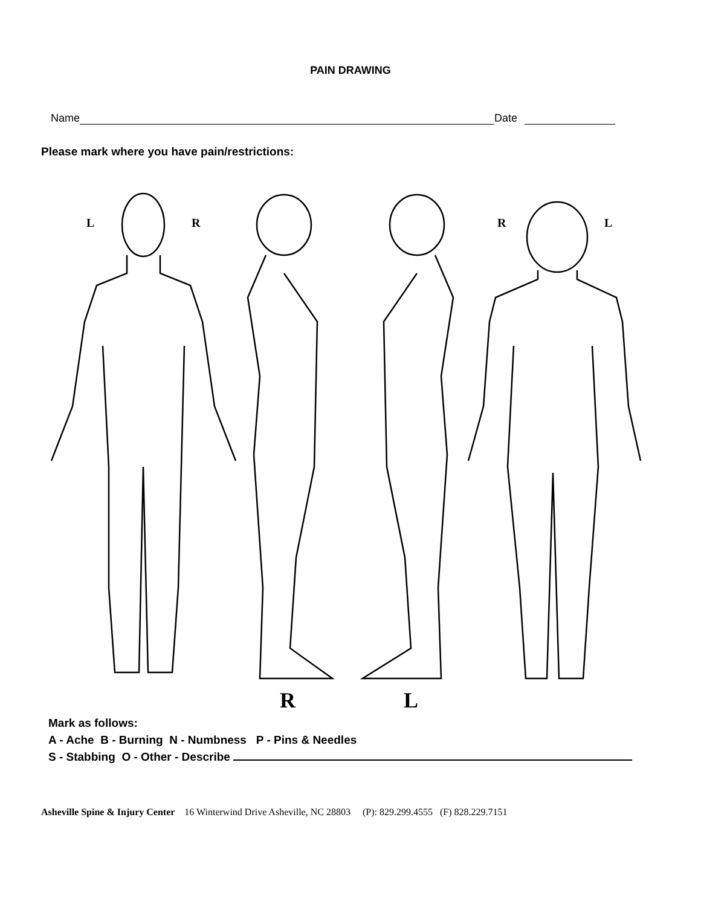PAIN DRAWING
Name Date
Please mark where you have pain/restrictions:
L R R L
R L
Mark as follows:
A - Ache B - Burning N - Numbness P - Pins & Needles
S - Stabbing O - Other - Describe
Asheville Spine & Injury Center 16 Winterwind Drive Asheville, NC 28803 (P): 829.299.4555 (F) 828.229.7151